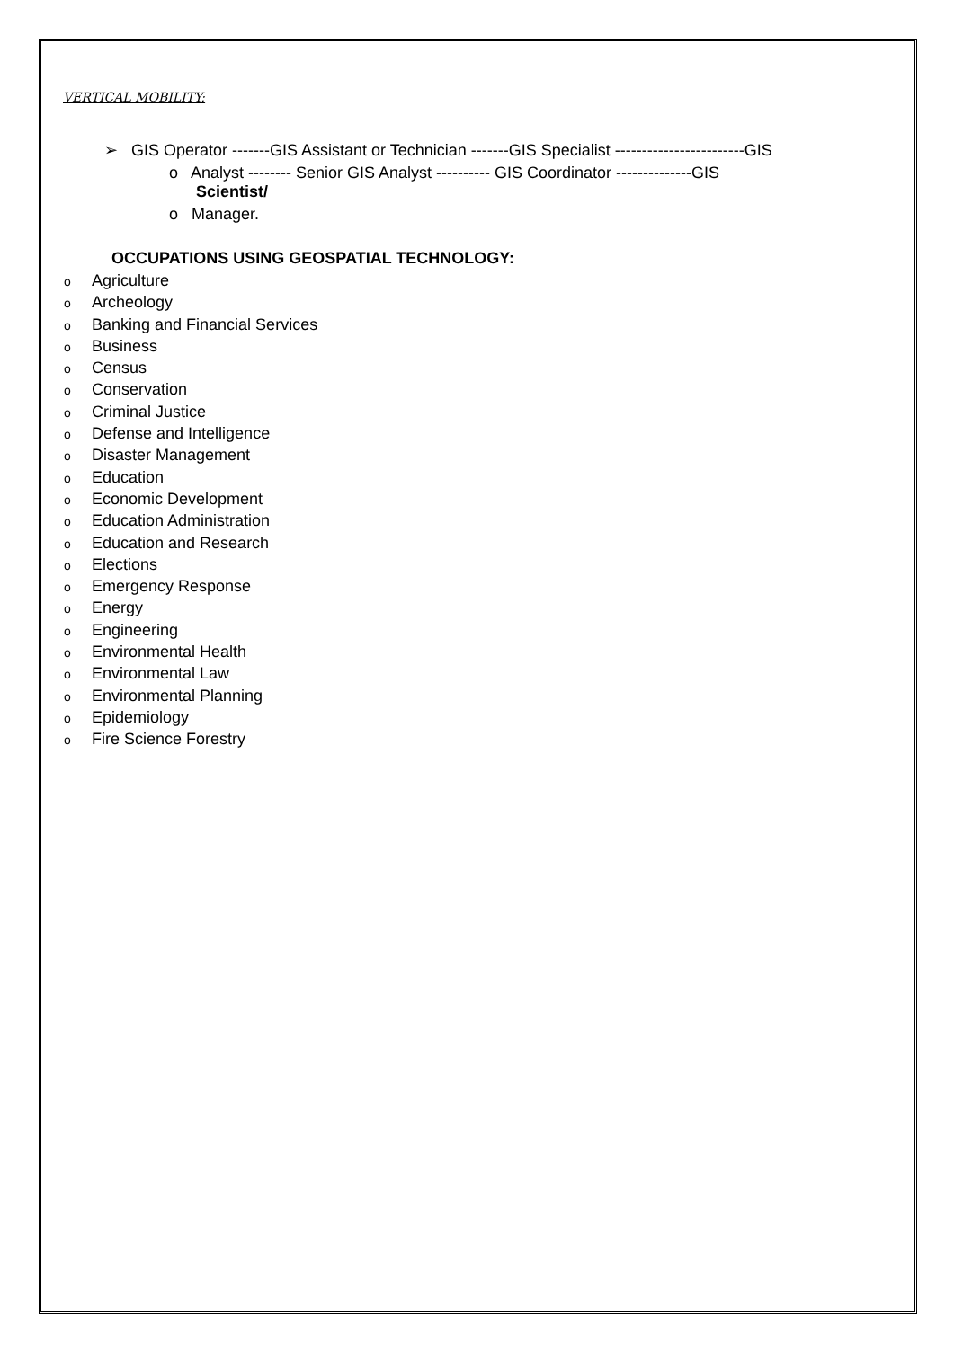VERTICAL MOBILITY:
➢ GIS Operator -------GIS Assistant or Technician -------GIS Specialist ------------------------GIS
o Analyst -------- Senior GIS Analyst ---------- GIS Coordinator --------------GIS
Scientist/
o Manager.
OCCUPATIONS USING GEOSPATIAL TECHNOLOGY:
o Agriculture
o Archeology
o Banking and Financial Services
o Business
o Census
o Conservation
o Criminal Justice
o Defense and Intelligence
o Disaster Management
o Education
o Economic Development
o Education Administration
o Education and Research
o Elections
o Emergency Response
o Energy
o Engineering
o Environmental Health
o Environmental Law
o Environmental Planning
o Epidemiology
o Fire Science Forestry